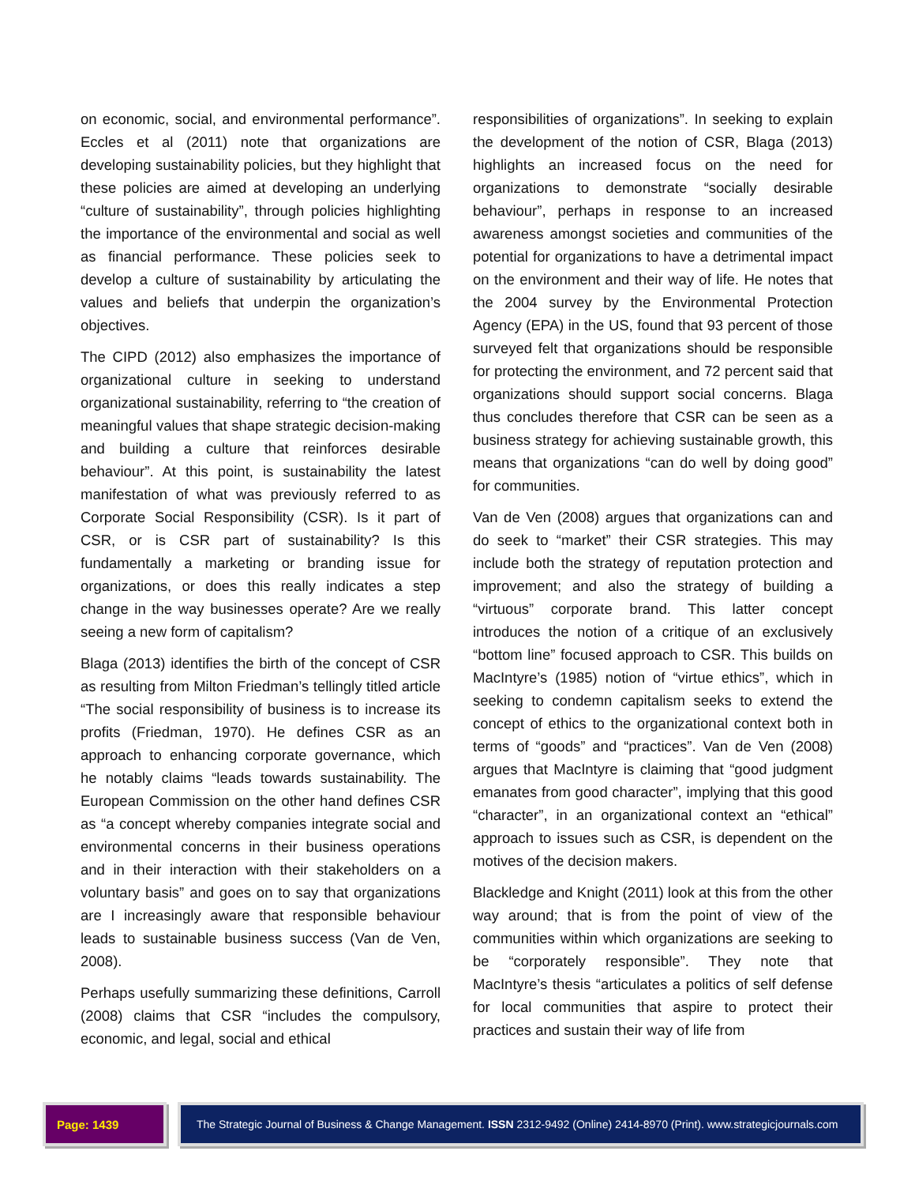on economic, social, and environmental performance”. Eccles et al (2011) note that organizations are developing sustainability policies, but they highlight that these policies are aimed at developing an underlying “culture of sustainability”, through policies highlighting the importance of the environmental and social as well as financial performance. These policies seek to develop a culture of sustainability by articulating the values and beliefs that underpin the organization’s objectives.
The CIPD (2012) also emphasizes the importance of organizational culture in seeking to understand organizational sustainability, referring to “the creation of meaningful values that shape strategic decision-making and building a culture that reinforces desirable behaviour”. At this point, is sustainability the latest manifestation of what was previously referred to as Corporate Social Responsibility (CSR). Is it part of CSR, or is CSR part of sustainability? Is this fundamentally a marketing or branding issue for organizations, or does this really indicates a step change in the way businesses operate? Are we really seeing a new form of capitalism?
Blaga (2013) identifies the birth of the concept of CSR as resulting from Milton Friedman’s tellingly titled article “The social responsibility of business is to increase its profits (Friedman, 1970). He defines CSR as an approach to enhancing corporate governance, which he notably claims “leads towards sustainability. The European Commission on the other hand defines CSR as “a concept whereby companies integrate social and environmental concerns in their business operations and in their interaction with their stakeholders on a voluntary basis” and goes on to say that organizations are I increasingly aware that responsible behaviour leads to sustainable business success (Van de Ven, 2008).
Perhaps usefully summarizing these definitions, Carroll (2008) claims that CSR “includes the compulsory, economic, and legal, social and ethical
responsibilities of organizations”. In seeking to explain the development of the notion of CSR, Blaga (2013) highlights an increased focus on the need for organizations to demonstrate “socially desirable behaviour”, perhaps in response to an increased awareness amongst societies and communities of the potential for organizations to have a detrimental impact on the environment and their way of life. He notes that the 2004 survey by the Environmental Protection Agency (EPA) in the US, found that 93 percent of those surveyed felt that organizations should be responsible for protecting the environment, and 72 percent said that organizations should support social concerns. Blaga thus concludes therefore that CSR can be seen as a business strategy for achieving sustainable growth, this means that organizations “can do well by doing good” for communities.
Van de Ven (2008) argues that organizations can and do seek to “market” their CSR strategies. This may include both the strategy of reputation protection and improvement; and also the strategy of building a “virtuous” corporate brand. This latter concept introduces the notion of a critique of an exclusively “bottom line” focused approach to CSR. This builds on MacIntyre’s (1985) notion of “virtue ethics”, which in seeking to condemn capitalism seeks to extend the concept of ethics to the organizational context both in terms of “goods” and “practices”. Van de Ven (2008) argues that MacIntyre is claiming that “good judgment emanates from good character”, implying that this good “character”, in an organizational context an “ethical” approach to issues such as CSR, is dependent on the motives of the decision makers.
Blackledge and Knight (2011) look at this from the other way around; that is from the point of view of the communities within which organizations are seeking to be “corporately responsible”. They note that MacIntyre’s thesis “articulates a politics of self defense for local communities that aspire to protect their practices and sustain their way of life from
Page: 1439 The Strategic Journal of Business & Change Management. ISSN 2312-9492 (Online) 2414-8970 (Print). www.strategicjournals.com